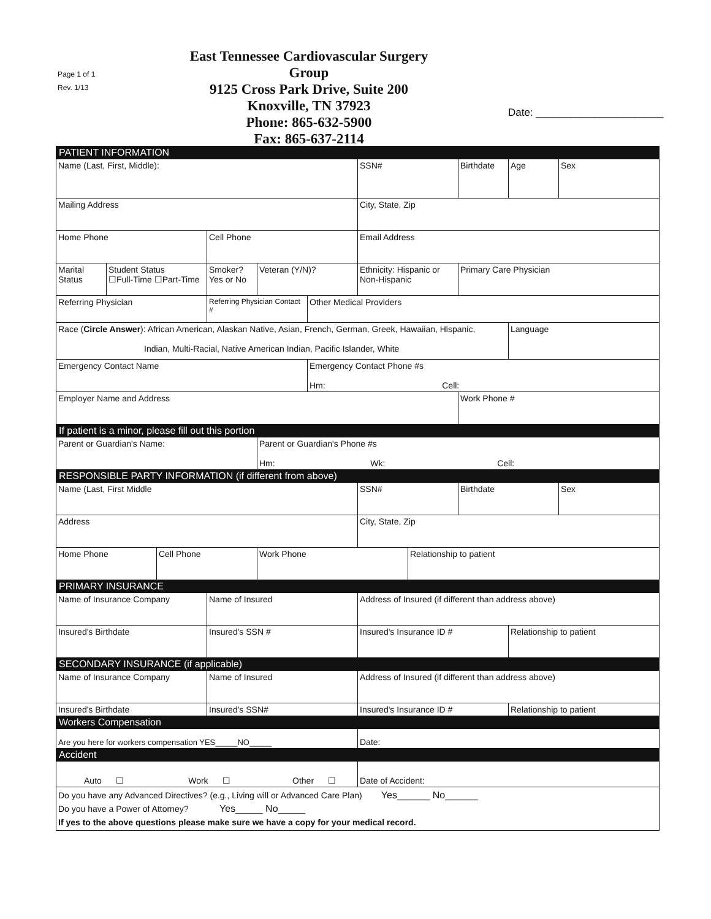Page 1 of 1
Rev. 1/13
East Tennessee Cardiovascular Surgery Group
9125 Cross Park Drive, Suite 200
Knoxville, TN 37923
Phone: 865-632-5900
Fax: 865-637-2114
Date: ______________________
| PATIENT INFORMATION | | | | | | | | | | |
| Name (Last, First, Middle): | | | | | | SSN# | | Birthdate | Age | Sex |
| Mailing Address | | | | | | City, State, Zip | | | | |
| Home Phone | | | Cell Phone | | | Email Address | | | | |
| Marital Status | Student Status ☐Full-Time ☐Part-Time | | Smoker? Yes or No | Veteran (Y/N)? | | Ethnicity: Hispanic or Non-Hispanic | | Primary Care Physician | | |
| Referring Physician | | | Referring Physician Contact # | | Other Medical Providers | | | | | |
| Race ( Circle Answer ): African American, Alaskan Native, Asian, French, German, Greek, Hawaiian, Hispanic, Indian, Multi-Racial, Native American Indian, Pacific Islander, White | | | | | | | | | Language | |
| Emergency Contact Name | | | | | Emergency Contact Phone #s Hm: Cell: | | | | | |
| Employer Name and Address | | | | | | | | Work Phone # | | |
| If patient is a minor, please fill out this portion | | | | | | | | | | |
| Parent or Guardian's Name: | | | | Parent or Guardian's Phone #s Hm: Wk: Cell: | | | | | | |
| RESPONSIBLE PARTY INFORMATION (if different from above) | | | | | | | | | | |
| Name (Last, First Middle | | | | | | SSN# | | Birthdate | | Sex |
| Address | | | | | | City, State, Zip | | | | |
| Home Phone | | Cell Phone | | Work Phone | | | Relationship to patient | | | |
| PRIMARY INSURANCE | | | | | | | | | | |
| Name of Insurance Company | | | Name of Insured | | | Address of Insured (if different than address above) | | | | |
| Insured's Birthdate | | | Insured's SSN # | | | Insured's Insurance ID # | | | Relationship to patient | |
| SECONDARY INSURANCE (if applicable) | | | | | | | | | | |
| Name of Insurance Company | | | Name of Insured | | | Address of Insured (if different than address above) | | | | |
| Insured's Birthdate | | | Insured's SSN# | | | Insured's Insurance ID # | | | Relationship to patient | |
| Workers Compensation | | | | | | | | | | |
| Are you here for workers compensation YES_____NO_____ | | | | | | Date: | | | | |
| Accident | | | | | | | | | | |
| Auto ☐ Work ☐ Other ☐ | | | | | | Date of Accident: | | | | |
| Do you have any Advanced Directives? (e.g., Living will or Advanced Care Plan) Yes______ No______ Do you have a Power of Attorney? Yes_____ No_____ If yes to the above questions please make sure we have a copy for your medical record. | | | | | | | | | | |